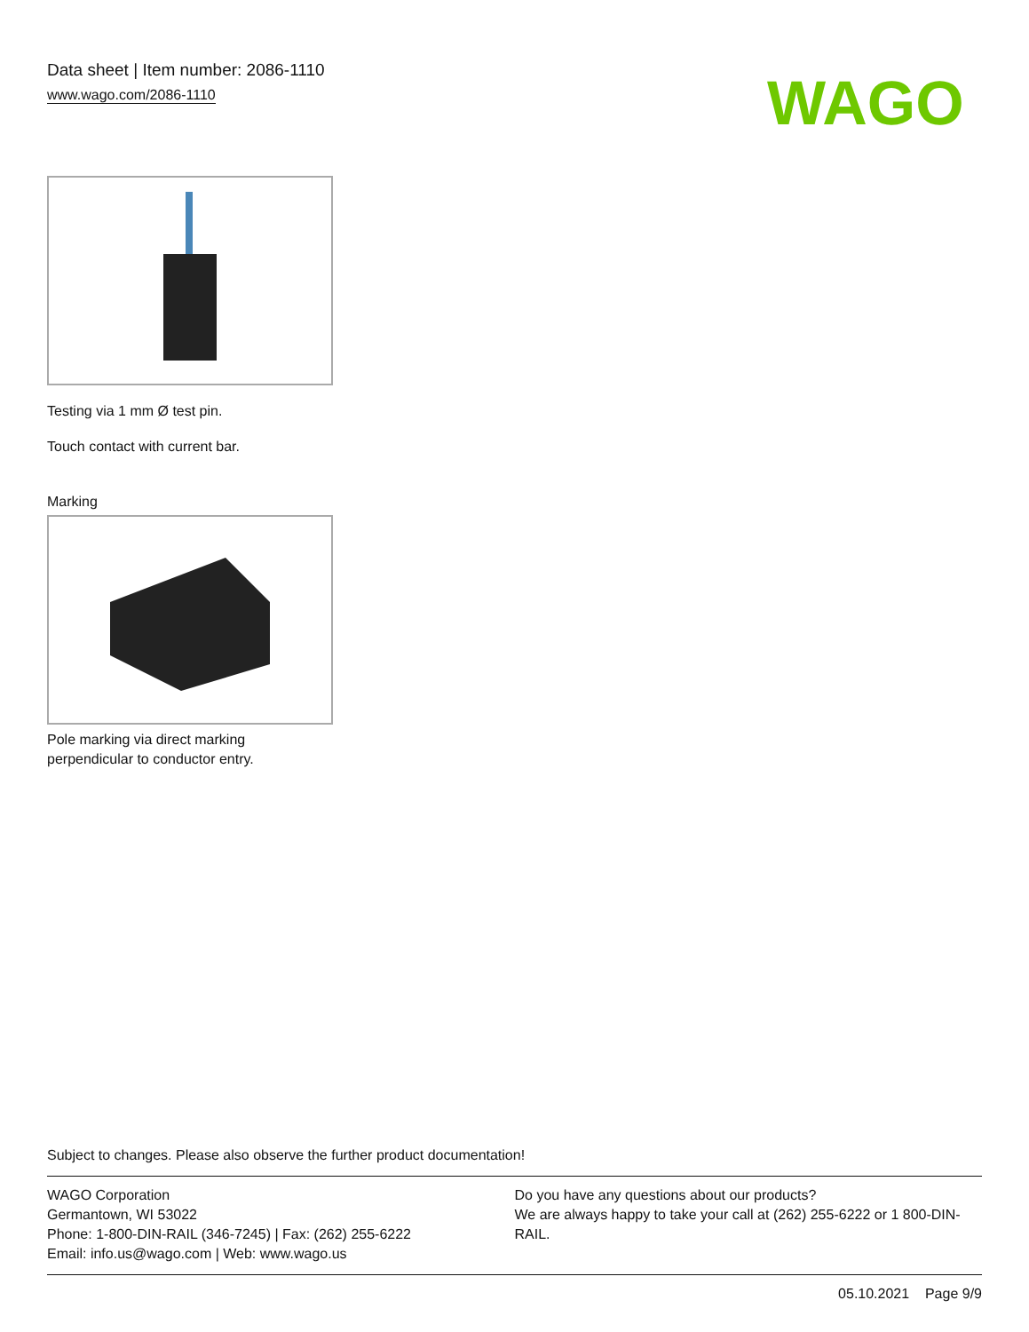Data sheet | Item number: 2086-1110
www.wago.com/2086-1110
WAGO
Testing via 1 mm Ø test pin.
Touch contact with current bar.
Marking
Pole marking via direct marking
perpendicular to conductor entry.
Subject to changes. Please also observe the further product documentation!
WAGO Corporation
Germantown, WI 53022
Phone: 1-800-DIN-RAIL (346-7245) | Fax: (262) 255-6222
Email: info.us@wago.com | Web: www.wago.us
Do you have any questions about our products?
We are always happy to take your call at (262) 255-6222 or 1 800-DIN-RAIL.
05.10.2021 Page 9/9